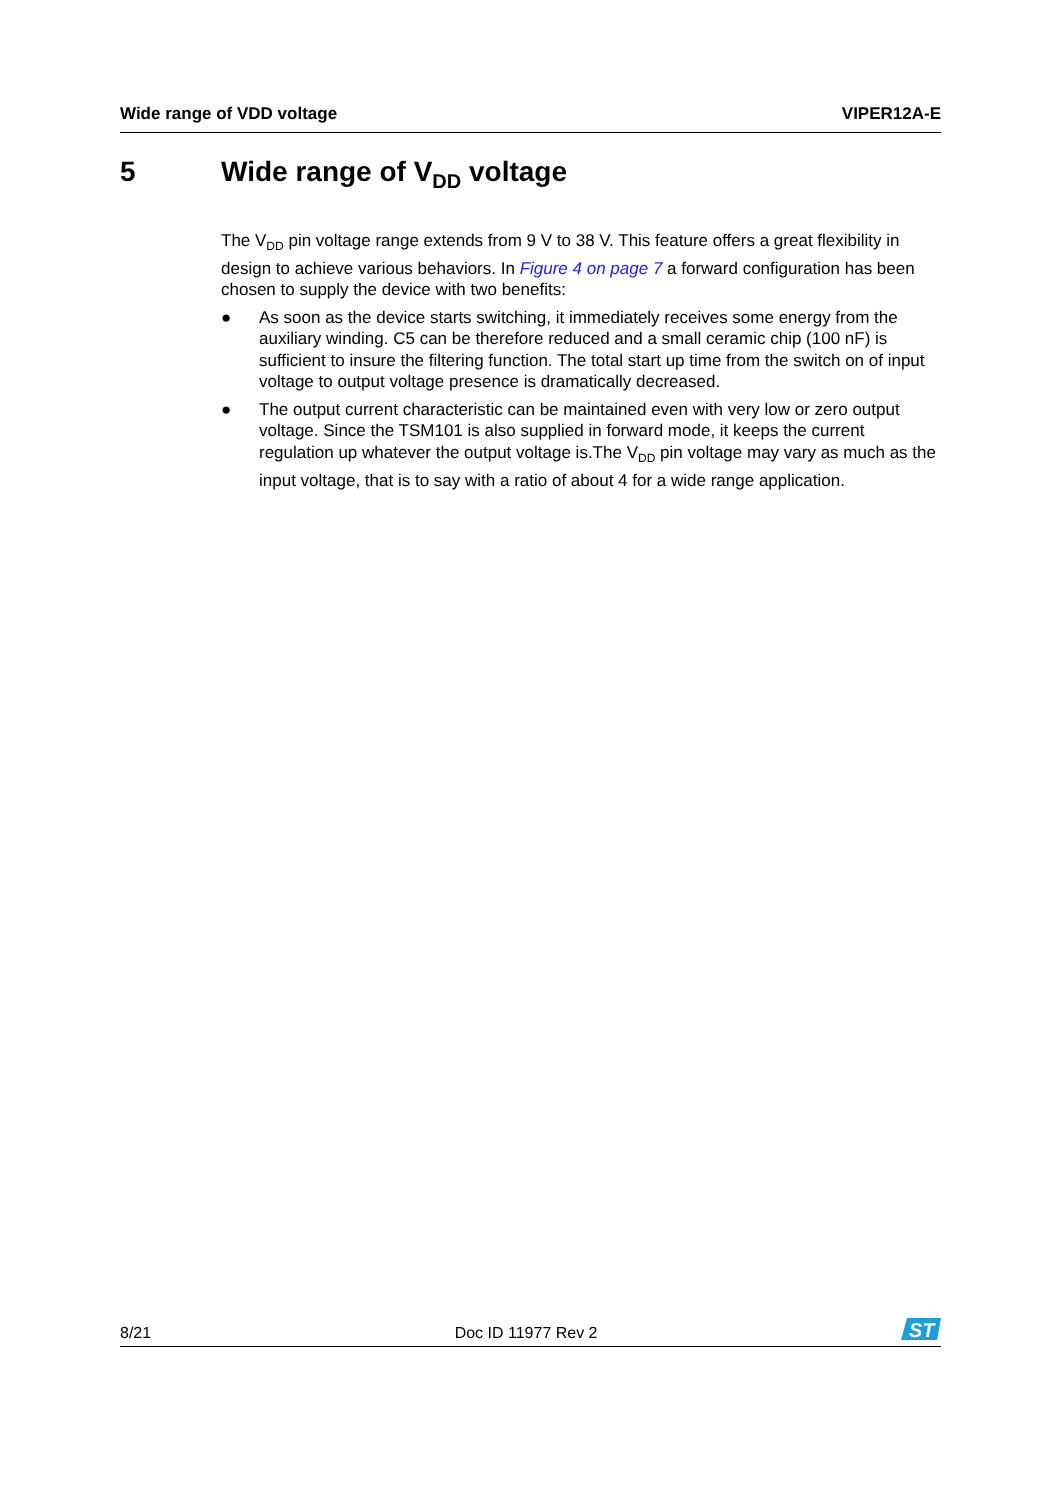Wide range of VDD voltage VIPER12A-E
5 Wide range of V<sub>DD</sub> voltage
The V<sub>DD</sub> pin voltage range extends from 9 V to 38 V. This feature offers a great flexibility in design to achieve various behaviors. In Figure 4 on page 7 a forward configuration has been chosen to supply the device with two benefits:
● As soon as the device starts switching, it immediately receives some energy from the auxiliary winding. C5 can be therefore reduced and a small ceramic chip (100 nF) is sufficient to insure the filtering function. The total start up time from the switch on of input voltage to output voltage presence is dramatically decreased.
● The output current characteristic can be maintained even with very low or zero output voltage. Since the TSM101 is also supplied in forward mode, it keeps the current regulation up whatever the output voltage is.The V<sub>DD</sub> pin voltage may vary as much as the input voltage, that is to say with a ratio of about 4 for a wide range application.
8/21 Doc ID 11977 Rev 2
ST